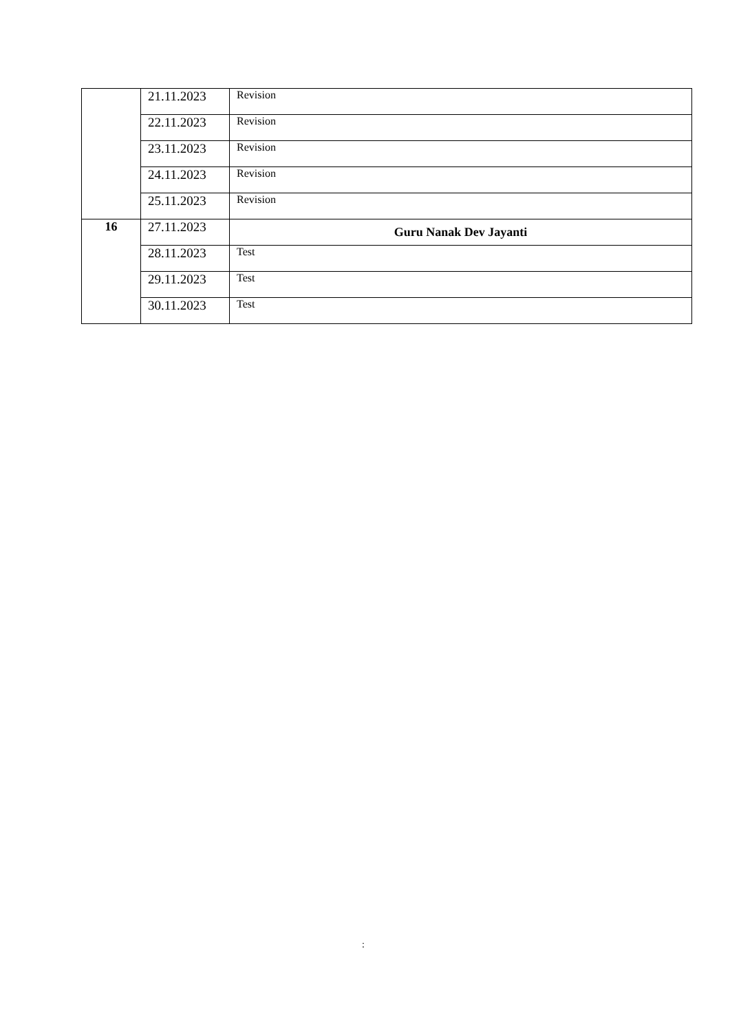| | 21.11.2023 | Revision |
| | 22.11.2023 | Revision |
| | 23.11.2023 | Revision |
| | 24.11.2023 | Revision |
| | 25.11.2023 | Revision |
| 16 | 27.11.2023 | Guru Nanak Dev Jayanti |
| | 28.11.2023 | Test |
| | 29.11.2023 | Test |
| | 30.11.2023 | Test |
: